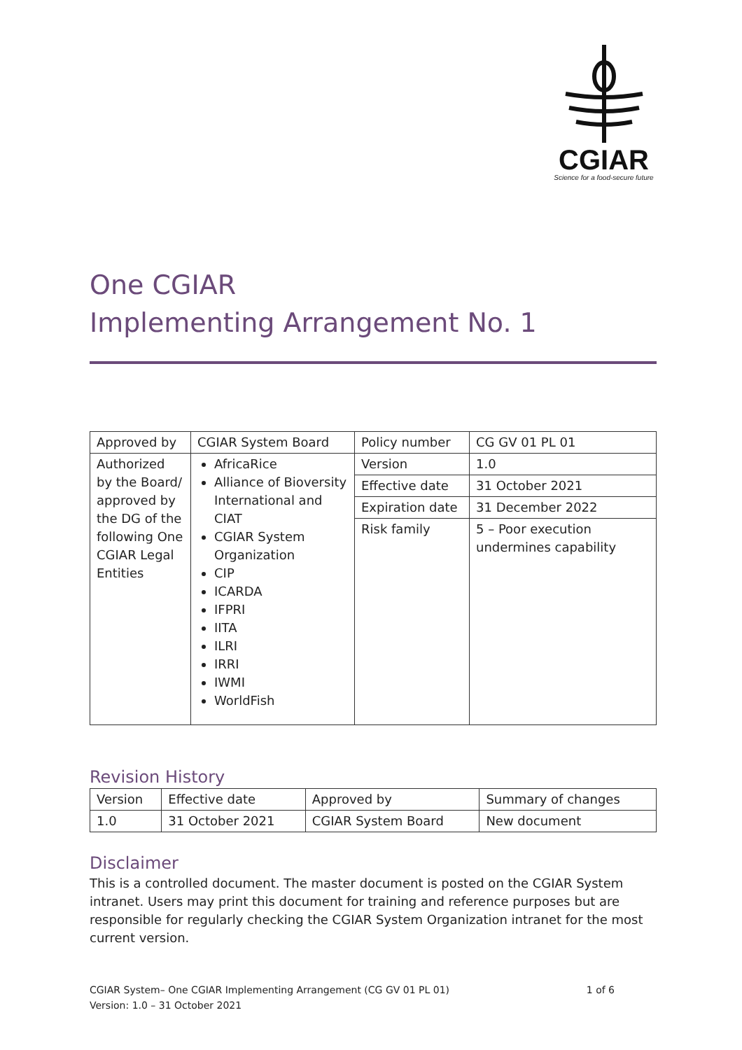CGIAR
Science for a food-secure future
One CGIAR
Implementing Arrangement No. 1
| Approved by | CGIAR System Board | Policy number | CG GV 01 PL 01 |
| Authorized by the Board/ approved by the DG of the following One CGIAR Legal Entities | AfricaRice Alliance of Bioversity International and CIAT CGIAR System Organization CIP ICARDA IFPRI IITA ILRI IRRI IWMI WorldFish | Version | 1.0 |
| | | Effective date | 31 October 2021 |
| | | Expiration date | 31 December 2022 |
| | | Risk family | 5 – Poor execution undermines capability |
Revision History
| Version | Effective date | Approved by | Summary of changes |
| 1.0 | 31 October 2021 | CGIAR System Board | New document |
Disclaimer
This is a controlled document. The master document is posted on the CGIAR System intranet. Users may print this document for training and reference purposes but are responsible for regularly checking the CGIAR System Organization intranet for the most current version.
CGIAR System– One CGIAR Implementing Arrangement (CG GV 01 PL 01)
Version: 1.0 – 31 October 2021
1 of 6